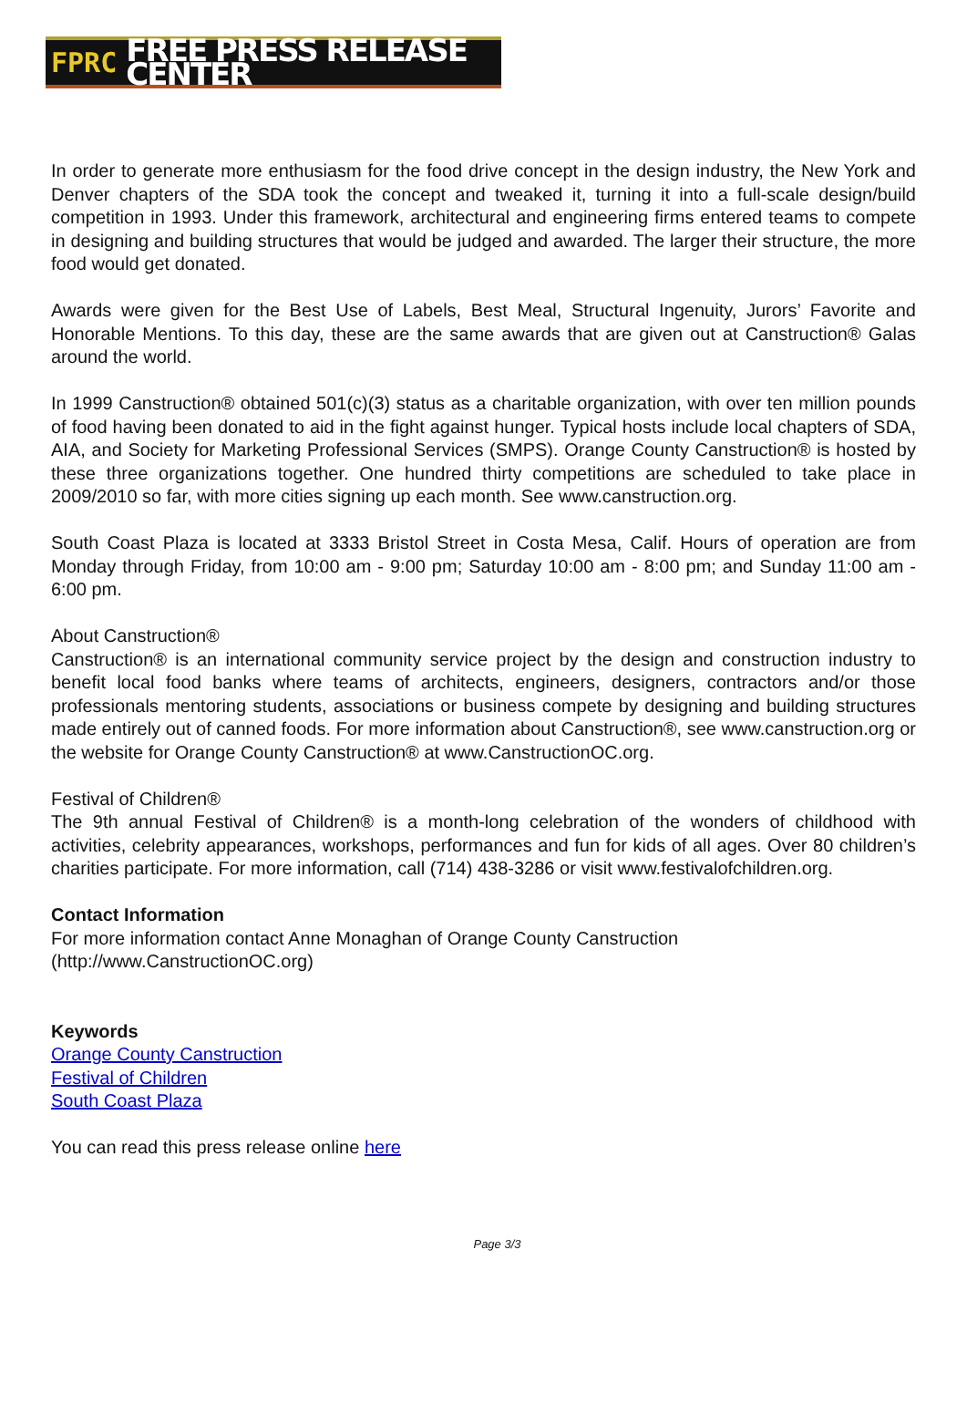FPRC FREE PRESS RELEASE CENTER
In order to generate more enthusiasm for the food drive concept in the design industry, the New York and Denver chapters of the SDA took the concept and tweaked it, turning it into a full-scale design/build competition in 1993. Under this framework, architectural and engineering firms entered teams to compete in designing and building structures that would be judged and awarded. The larger their structure, the more food would get donated.
Awards were given for the Best Use of Labels, Best Meal, Structural Ingenuity, Jurors’ Favorite and Honorable Mentions. To this day, these are the same awards that are given out at Canstruction® Galas around the world.
In 1999 Canstruction® obtained 501(c)(3) status as a charitable organization, with over ten million pounds of food having been donated to aid in the fight against hunger. Typical hosts include local chapters of SDA, AIA, and Society for Marketing Professional Services (SMPS). Orange County Canstruction® is hosted by these three organizations together. One hundred thirty competitions are scheduled to take place in 2009/2010 so far, with more cities signing up each month. See www.canstruction.org.
South Coast Plaza is located at 3333 Bristol Street in Costa Mesa, Calif. Hours of operation are from Monday through Friday, from 10:00 am - 9:00 pm; Saturday 10:00 am - 8:00 pm; and Sunday 11:00 am - 6:00 pm.
About Canstruction®
Canstruction® is an international community service project by the design and construction industry to benefit local food banks where teams of architects, engineers, designers, contractors and/or those professionals mentoring students, associations or business compete by designing and building structures made entirely out of canned foods. For more information about Canstruction®, see www.canstruction.org or the website for Orange County Canstruction® at www.CanstructionOC.org.
Festival of Children®
The 9th annual Festival of Children® is a month-long celebration of the wonders of childhood with activities, celebrity appearances, workshops, performances and fun for kids of all ages. Over 80 children’s charities participate. For more information, call (714) 438-3286 or visit www.festivalofchildren.org.
Contact Information
For more information contact Anne Monaghan of Orange County Canstruction
(http://www.CanstructionOC.org)
Keywords
Orange County Canstruction
Festival of Children
South Coast Plaza
You can read this press release online here
Page 3/3